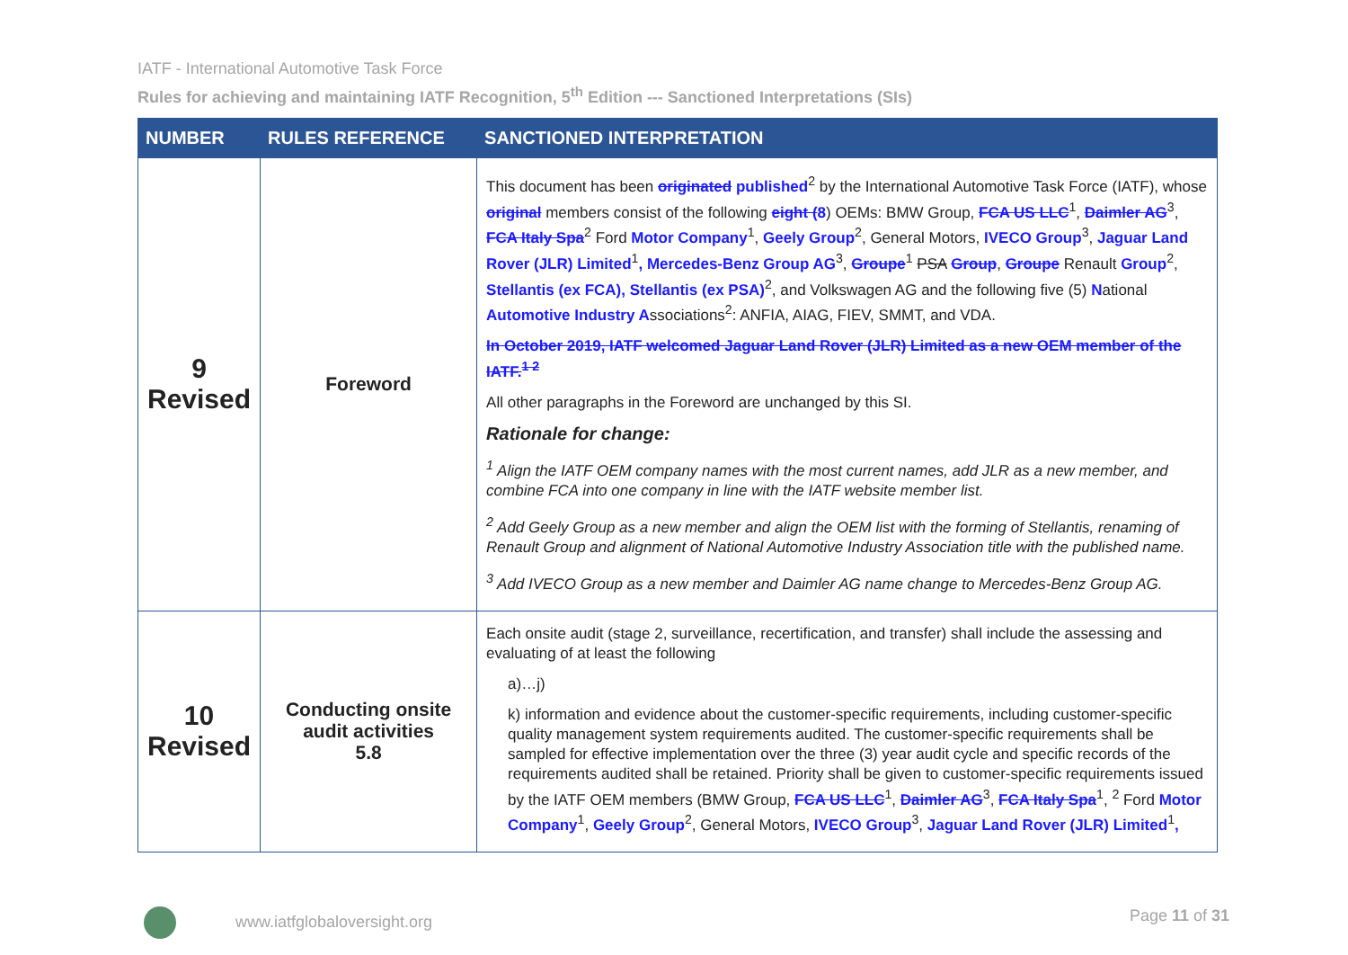IATF - International Automotive Task Force
Rules for achieving and maintaining IATF Recognition, 5<sup>th</sup> Edition --- Sanctioned Interpretations (SIs)
| NUMBER | RULES REFERENCE | SANCTIONED INTERPRETATION |
| --- | --- | --- |
| 9 Revised | Foreword | This document has been originated published<sup>2</sup> by the International Automotive Task Force (IATF), whose original members consist of the following eight ( 8 ) OEMs: BMW Group, FCA US LLC<sup>1</sup>, Daimler AG<sup>3</sup>, FCA Italy Spa<sup>2</sup> Ford Motor Company<sup>1</sup>, Geely Group<sup>2</sup>, General Motors, IVECO Group<sup>3</sup>, Jaguar Land Rover (JLR) Limited<sup>1</sup> , Mercedes-Benz Group AG<sup>3</sup>, Groupe<sup>1</sup> PSA Group , Groupe Renault Group<sup>2</sup>, Stellantis (ex FCA), Stellantis (ex PSA)<sup>2</sup>, and Volkswagen AG and the following five (5) N ational Automotive Industry A ssociations<sup>2</sup>: ANFIA, AIAG, FIEV, SMMT, and VDA. In October 2019, IATF welcomed Jaguar Land Rover (JLR) Limited as a new OEM member of the IATF.<sup>1 2</sup> All other paragraphs in the Foreword are unchanged by this SI. Rationale for change: <sup>1</sup> Align the IATF OEM company names with the most current names, add JLR as a new member, and combine FCA into one company in line with the IATF website member list. <sup>2</sup> Add Geely Group as a new member and align the OEM list with the forming of Stellantis, renaming of Renault Group and alignment of National Automotive Industry Association title with the published name. <sup>3</sup> Add IVECO Group as a new member and Daimler AG name change to Mercedes-Benz Group AG. |
| 10 Revised | Conducting onsite audit activities 5.8 | Each onsite audit (stage 2, surveillance, recertification, and transfer) shall include the assessing and evaluating of at least the following a)…j) k) information and evidence about the customer-specific requirements, including customer-specific quality management system requirements audited. The customer-specific requirements shall be sampled for effective implementation over the three (3) year audit cycle and specific records of the requirements audited shall be retained. Priority shall be given to customer-specific requirements issued by the IATF OEM members (BMW Group, FCA US LLC<sup>1</sup>, Daimler AG<sup>3</sup>, FCA Italy Spa<sup>1</sup>, <sup>2</sup> Ford Motor Company<sup>1</sup>, Geely Group<sup>2</sup>, General Motors, IVECO Group<sup>3</sup>, Jaguar Land Rover (JLR) Limited<sup>1</sup> , |
www.iatfglobaloversight.org Page 11 of 31